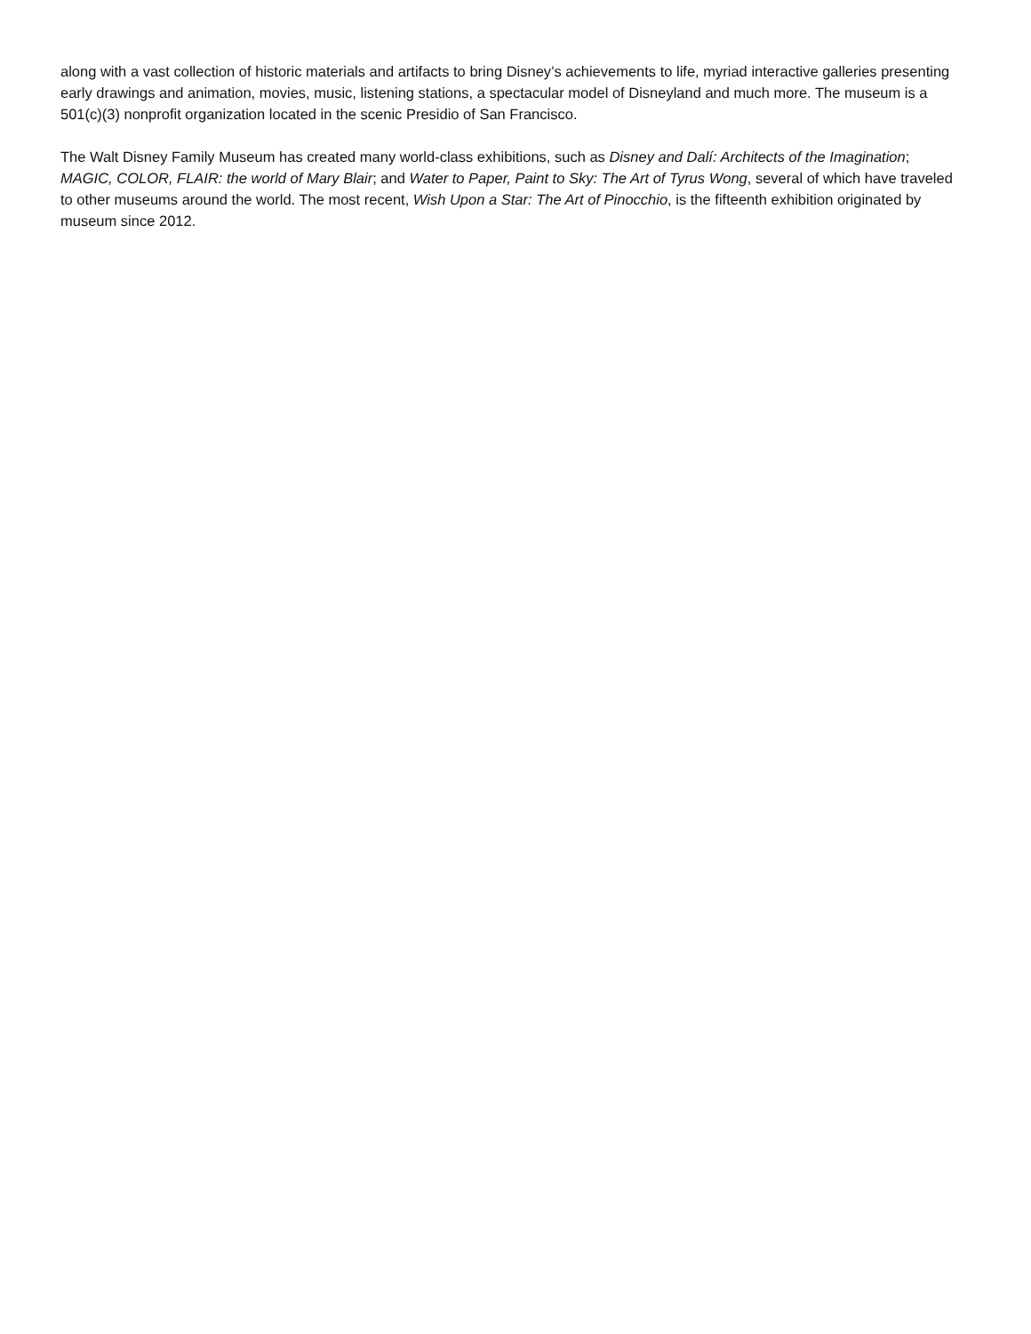along with a vast collection of historic materials and artifacts to bring Disney’s achievements to life, myriad interactive galleries presenting early drawings and animation, movies, music, listening stations, a spectacular model of Disneyland and much more. The museum is a 501(c)(3) nonprofit organization located in the scenic Presidio of San Francisco.
The Walt Disney Family Museum has created many world-class exhibitions, such as Disney and Dalí: Architects of the Imagination; MAGIC, COLOR, FLAIR: the world of Mary Blair; and Water to Paper, Paint to Sky: The Art of Tyrus Wong, several of which have traveled to other museums around the world. The most recent, Wish Upon a Star: The Art of Pinocchio, is the fifteenth exhibition originated by museum since 2012.